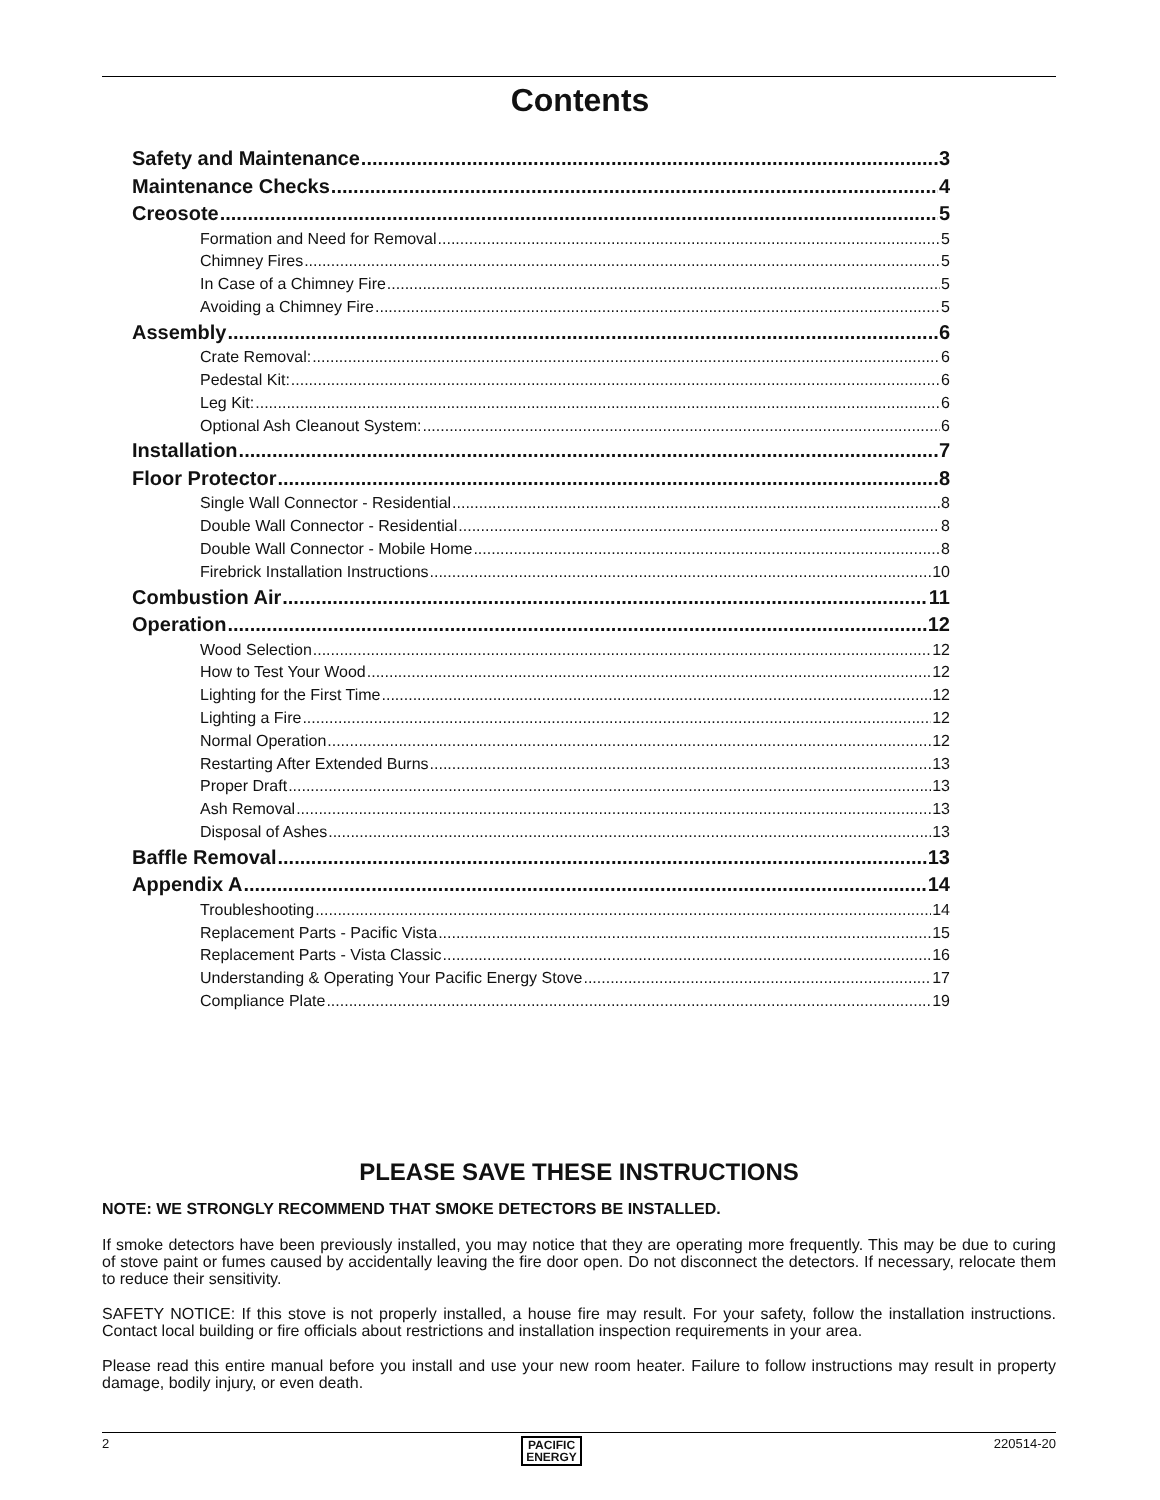Contents
Safety and Maintenance 3
Maintenance Checks 4
Creosote 5
Formation and Need for Removal 5
Chimney Fires 5
In Case of a Chimney Fire 5
Avoiding a Chimney Fire 5
Assembly 6
Crate Removal: 6
Pedestal Kit: 6
Leg Kit: 6
Optional Ash Cleanout System: 6
Installation 7
Floor Protector 8
Single Wall Connector - Residential 8
Double Wall Connector - Residential 8
Double Wall Connector - Mobile Home 8
Firebrick Installation Instructions 10
Combustion Air 11
Operation 12
Wood Selection 12
How to Test Your Wood 12
Lighting for the First Time 12
Lighting a Fire 12
Normal Operation 12
Restarting After Extended Burns 13
Proper Draft 13
Ash Removal 13
Disposal of Ashes 13
Baffle Removal 13
Appendix A 14
Troubleshooting 14
Replacement Parts - Pacific Vista 15
Replacement Parts - Vista Classic 16
Understanding & Operating Your Pacific Energy Stove 17
Compliance Plate 19
PLEASE SAVE THESE INSTRUCTIONS
NOTE: WE STRONGLY RECOMMEND THAT SMOKE DETECTORS BE INSTALLED.
If smoke detectors have been previously installed, you may notice that they are operating more frequently. This may be due to curing of stove paint or fumes caused by accidentally leaving the fire door open. Do not disconnect the detectors. If necessary, relocate them to reduce their sensitivity.
SAFETY NOTICE: If this stove is not properly installed, a house fire may result. For your safety, follow the installation instructions. Contact local building or fire officials about restrictions and installation inspection requirements in your area.
Please read this entire manual before you install and use your new room heater. Failure to follow instructions may result in property damage, bodily injury, or even death.
2 PACIFIC
ENERGY 220514-20